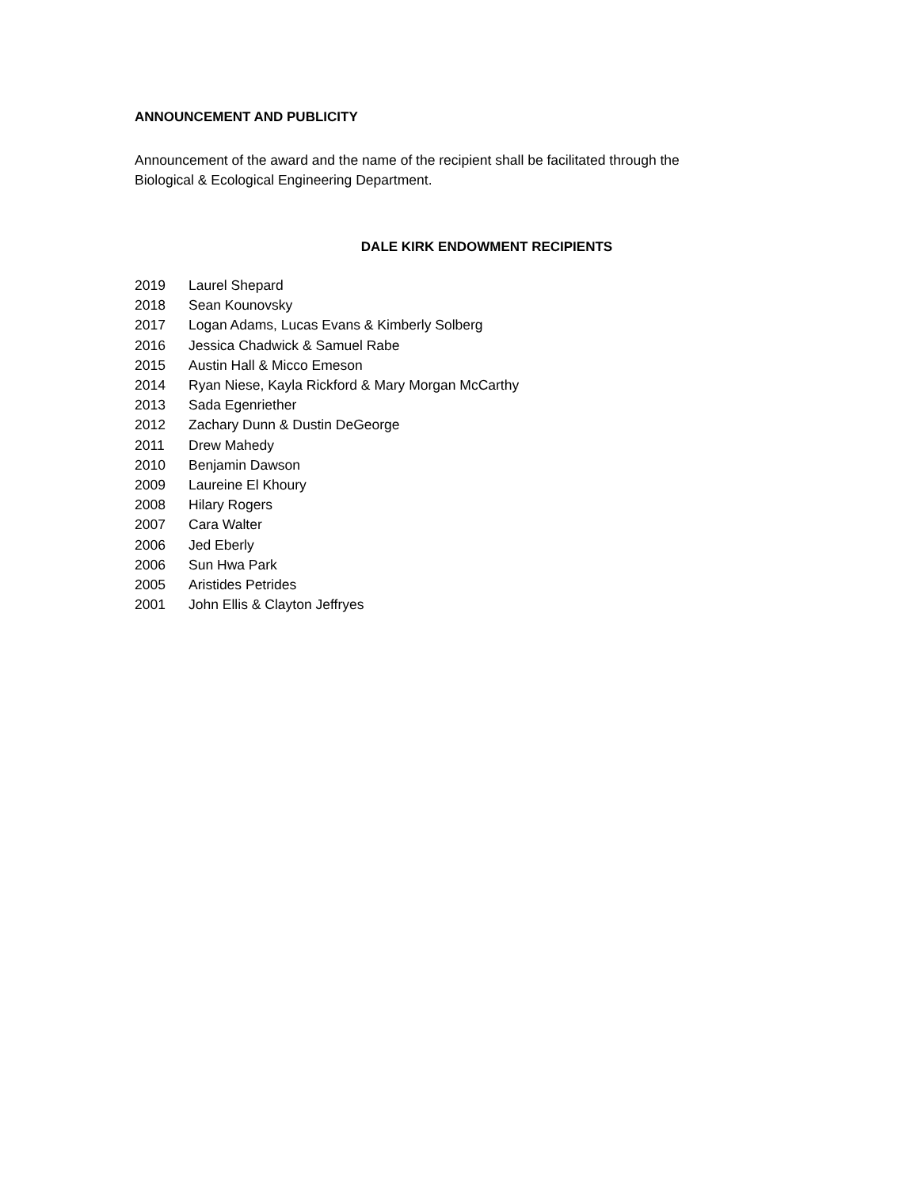ANNOUNCEMENT AND PUBLICITY
Announcement of the award and the name of the recipient shall be facilitated through the
Biological & Ecological Engineering Department.
DALE KIRK ENDOWMENT RECIPIENTS
2019 Laurel Shepard
2018 Sean Kounovsky
2017 Logan Adams, Lucas Evans & Kimberly Solberg
2016 Jessica Chadwick & Samuel Rabe
2015 Austin Hall & Micco Emeson
2014 Ryan Niese, Kayla Rickford & Mary Morgan McCarthy
2013 Sada Egenriether
2012 Zachary Dunn & Dustin DeGeorge
2011 Drew Mahedy
2010 Benjamin Dawson
2009 Laureine El Khoury
2008 Hilary Rogers
2007 Cara Walter
2006 Jed Eberly
2006 Sun Hwa Park
2005 Aristides Petrides
2001 John Ellis & Clayton Jeffryes